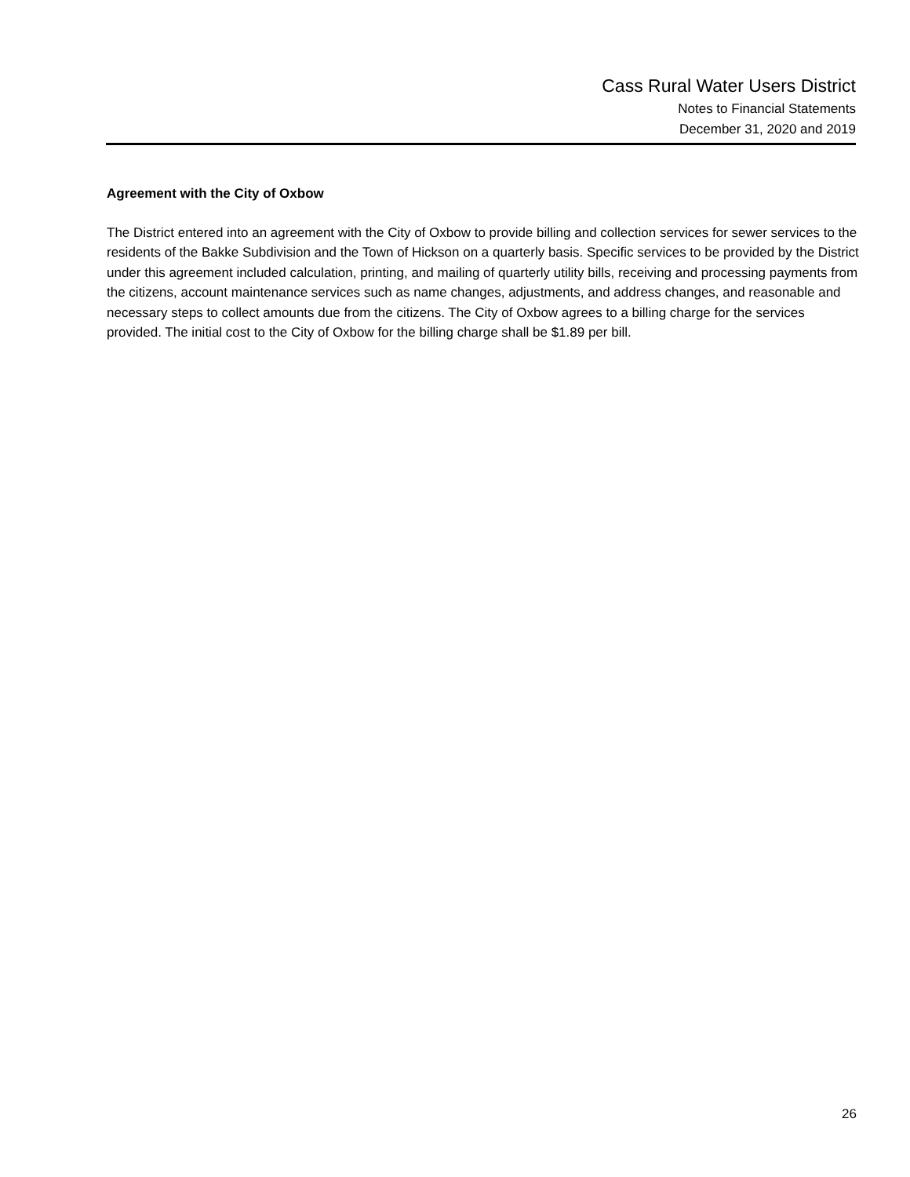Cass Rural Water Users District
Notes to Financial Statements
December 31, 2020 and 2019
Agreement with the City of Oxbow
The District entered into an agreement with the City of Oxbow to provide billing and collection services for sewer services to the residents of the Bakke Subdivision and the Town of Hickson on a quarterly basis. Specific services to be provided by the District under this agreement included calculation, printing, and mailing of quarterly utility bills, receiving and processing payments from the citizens, account maintenance services such as name changes, adjustments, and address changes, and reasonable and necessary steps to collect amounts due from the citizens. The City of Oxbow agrees to a billing charge for the services provided. The initial cost to the City of Oxbow for the billing charge shall be $1.89 per bill.
26